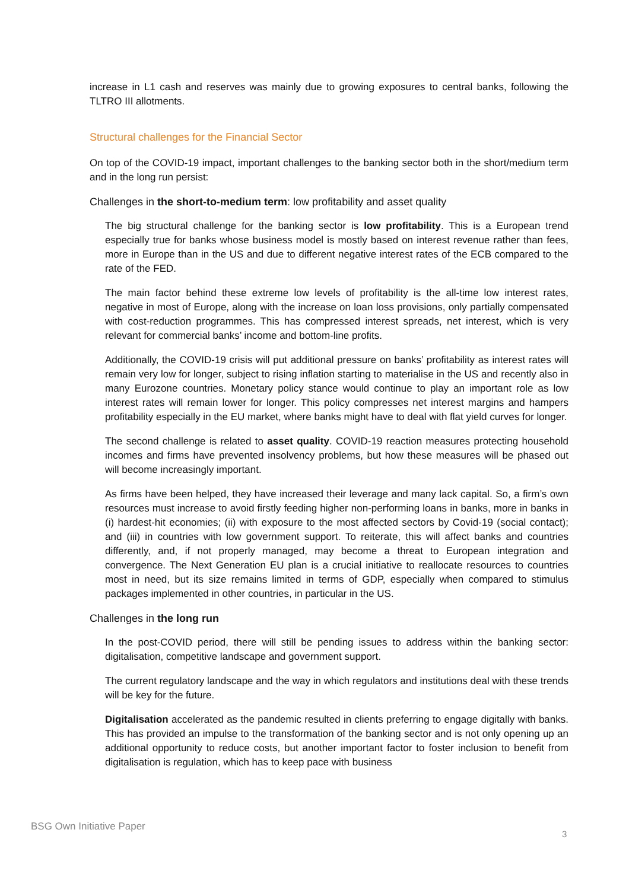increase in L1 cash and reserves was mainly due to growing exposures to central banks, following the TLTRO III allotments.
Structural challenges for the Financial Sector
On top of the COVID-19 impact, important challenges to the banking sector both in the short/medium term and in the long run persist:
Challenges in the short-to-medium term: low profitability and asset quality
The big structural challenge for the banking sector is low profitability. This is a European trend especially true for banks whose business model is mostly based on interest revenue rather than fees, more in Europe than in the US and due to different negative interest rates of the ECB compared to the rate of the FED.
The main factor behind these extreme low levels of profitability is the all-time low interest rates, negative in most of Europe, along with the increase on loan loss provisions, only partially compensated with cost-reduction programmes. This has compressed interest spreads, net interest, which is very relevant for commercial banks’ income and bottom-line profits.
Additionally, the COVID-19 crisis will put additional pressure on banks’ profitability as interest rates will remain very low for longer, subject to rising inflation starting to materialise in the US and recently also in many Eurozone countries. Monetary policy stance would continue to play an important role as low interest rates will remain lower for longer. This policy compresses net interest margins and hampers profitability especially in the EU market, where banks might have to deal with flat yield curves for longer.
The second challenge is related to asset quality. COVID-19 reaction measures protecting household incomes and firms have prevented insolvency problems, but how these measures will be phased out will become increasingly important.
As firms have been helped, they have increased their leverage and many lack capital. So, a firm’s own resources must increase to avoid firstly feeding higher non-performing loans in banks, more in banks in (i) hardest-hit economies; (ii) with exposure to the most affected sectors by Covid-19 (social contact); and (iii) in countries with low government support. To reiterate, this will affect banks and countries differently, and, if not properly managed, may become a threat to European integration and convergence. The Next Generation EU plan is a crucial initiative to reallocate resources to countries most in need, but its size remains limited in terms of GDP, especially when compared to stimulus packages implemented in other countries, in particular in the US.
Challenges in the long run
In the post-COVID period, there will still be pending issues to address within the banking sector: digitalisation, competitive landscape and government support.
The current regulatory landscape and the way in which regulators and institutions deal with these trends will be key for the future.
Digitalisation accelerated as the pandemic resulted in clients preferring to engage digitally with banks. This has provided an impulse to the transformation of the banking sector and is not only opening up an additional opportunity to reduce costs, but another important factor to foster inclusion to benefit from digitalisation is regulation, which has to keep pace with business
BSG Own Initiative Paper
3